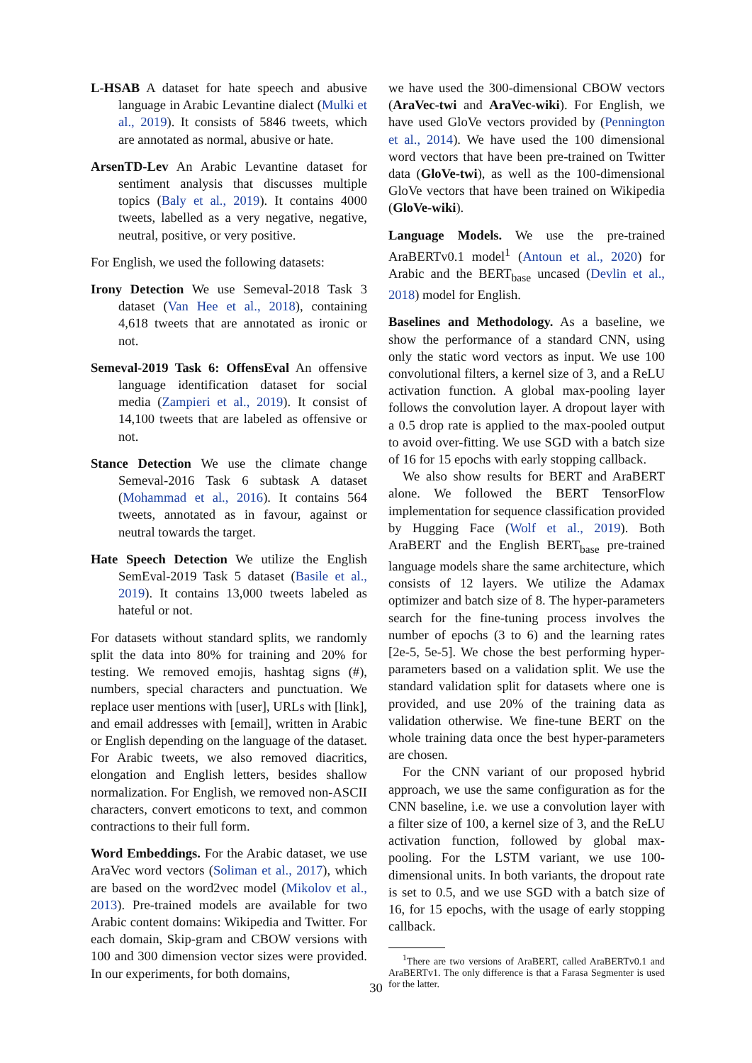L-HSAB A dataset for hate speech and abusive language in Arabic Levantine dialect (Mulki et al., 2019). It consists of 5846 tweets, which are annotated as normal, abusive or hate.
ArsenTD-Lev An Arabic Levantine dataset for sentiment analysis that discusses multiple topics (Baly et al., 2019). It contains 4000 tweets, labelled as a very negative, negative, neutral, positive, or very positive.
For English, we used the following datasets:
Irony Detection We use Semeval-2018 Task 3 dataset (Van Hee et al., 2018), containing 4,618 tweets that are annotated as ironic or not.
Semeval-2019 Task 6: OffensEval An offensive language identification dataset for social media (Zampieri et al., 2019). It consist of 14,100 tweets that are labeled as offensive or not.
Stance Detection We use the climate change Semeval-2016 Task 6 subtask A dataset (Mohammad et al., 2016). It contains 564 tweets, annotated as in favour, against or neutral towards the target.
Hate Speech Detection We utilize the English SemEval-2019 Task 5 dataset (Basile et al., 2019). It contains 13,000 tweets labeled as hateful or not.
For datasets without standard splits, we randomly split the data into 80% for training and 20% for testing. We removed emojis, hashtag signs (#), numbers, special characters and punctuation. We replace user mentions with [user], URLs with [link], and email addresses with [email], written in Arabic or English depending on the language of the dataset. For Arabic tweets, we also removed diacritics, elongation and English letters, besides shallow normalization. For English, we removed non-ASCII characters, convert emoticons to text, and common contractions to their full form.
Word Embeddings. For the Arabic dataset, we use AraVec word vectors (Soliman et al., 2017), which are based on the word2vec model (Mikolov et al., 2013). Pre-trained models are available for two Arabic content domains: Wikipedia and Twitter. For each domain, Skip-gram and CBOW versions with 100 and 300 dimension vector sizes were provided. In our experiments, for both domains,
we have used the 300-dimensional CBOW vectors (AraVec-twi and AraVec-wiki). For English, we have used GloVe vectors provided by (Pennington et al., 2014). We have used the 100 dimensional word vectors that have been pre-trained on Twitter data (GloVe-twi), as well as the 100-dimensional GloVe vectors that have been trained on Wikipedia (GloVe-wiki).
Language Models. We use the pre-trained AraBERTv0.1 model<sup>1</sup> (Antoun et al., 2020) for Arabic and the BERT<sub>base</sub> uncased (Devlin et al., 2018) model for English.
Baselines and Methodology. As a baseline, we show the performance of a standard CNN, using only the static word vectors as input. We use 100 convolutional filters, a kernel size of 3, and a ReLU activation function. A global max-pooling layer follows the convolution layer. A dropout layer with a 0.5 drop rate is applied to the max-pooled output to avoid over-fitting. We use SGD with a batch size of 16 for 15 epochs with early stopping callback.
We also show results for BERT and AraBERT alone. We followed the BERT TensorFlow implementation for sequence classification provided by Hugging Face (Wolf et al., 2019). Both AraBERT and the English BERT<sub>base</sub> pre-trained language models share the same architecture, which consists of 12 layers. We utilize the Adamax optimizer and batch size of 8. The hyper-parameters search for the fine-tuning process involves the number of epochs (3 to 6) and the learning rates [2e-5, 5e-5]. We chose the best performing hyper-parameters based on a validation split. We use the standard validation split for datasets where one is provided, and use 20% of the training data as validation otherwise. We fine-tune BERT on the whole training data once the best hyper-parameters are chosen.
For the CNN variant of our proposed hybrid approach, we use the same configuration as for the CNN baseline, i.e. we use a convolution layer with a filter size of 100, a kernel size of 3, and the ReLU activation function, followed by global max-pooling. For the LSTM variant, we use 100-dimensional units. In both variants, the dropout rate is set to 0.5, and we use SGD with a batch size of 16, for 15 epochs, with the usage of early stopping callback.
<sup>1</sup> There are two versions of AraBERT, called AraBERTv0.1 and AraBERTv1. The only difference is that a Farasa Segmenter is used for the latter.
30